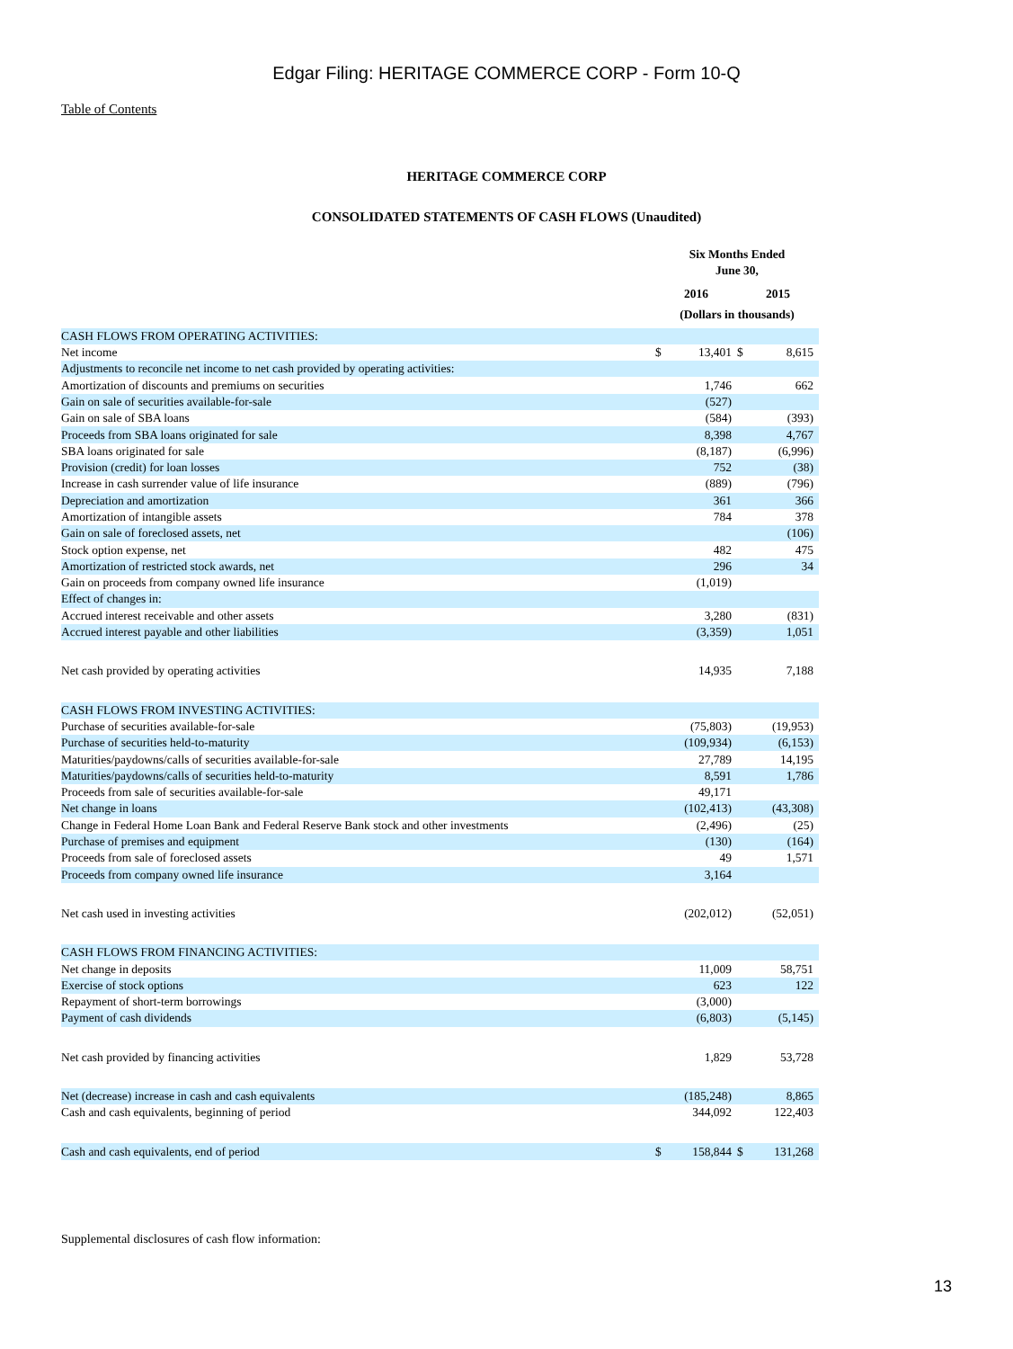Edgar Filing: HERITAGE COMMERCE CORP - Form 10-Q
Table of Contents
HERITAGE COMMERCE CORP
CONSOLIDATED STATEMENTS OF CASH FLOWS (Unaudited)
| | Six Months Ended June 30, | | | |
| --- | --- | --- | --- | --- |
| | 2016 | | 2015 | |
| | (Dollars in thousands) | | | |
| CASH FLOWS FROM OPERATING ACTIVITIES: | | | | |
| Net income | $ | 13,401 | $ | 8,615 |
| Adjustments to reconcile net income to net cash provided by operating activities: | | | | |
| Amortization of discounts and premiums on securities | | 1,746 | | 662 |
| Gain on sale of securities available-for-sale | | (527) | | |
| Gain on sale of SBA loans | | (584) | | (393) |
| Proceeds from SBA loans originated for sale | | 8,398 | | 4,767 |
| SBA loans originated for sale | | (8,187) | | (6,996) |
| Provision (credit) for loan losses | | 752 | | (38) |
| Increase in cash surrender value of life insurance | | (889) | | (796) |
| Depreciation and amortization | | 361 | | 366 |
| Amortization of intangible assets | | 784 | | 378 |
| Gain on sale of foreclosed assets, net | | | | (106) |
| Stock option expense, net | | 482 | | 475 |
| Amortization of restricted stock awards, net | | 296 | | 34 |
| Gain on proceeds from company owned life insurance | | (1,019) | | |
| Effect of changes in: | | | | |
| Accrued interest receivable and other assets | | 3,280 | | (831) |
| Accrued interest payable and other liabilities | | (3,359) | | 1,051 |
| Net cash provided by operating activities | | 14,935 | | 7,188 |
| CASH FLOWS FROM INVESTING ACTIVITIES: | | | | |
| Purchase of securities available-for-sale | | (75,803) | | (19,953) |
| Purchase of securities held-to-maturity | | (109,934) | | (6,153) |
| Maturities/paydowns/calls of securities available-for-sale | | 27,789 | | 14,195 |
| Maturities/paydowns/calls of securities held-to-maturity | | 8,591 | | 1,786 |
| Proceeds from sale of securities available-for-sale | | 49,171 | | |
| Net change in loans | | (102,413) | | (43,308) |
| Change in Federal Home Loan Bank and Federal Reserve Bank stock and other investments | | (2,496) | | (25) |
| Purchase of premises and equipment | | (130) | | (164) |
| Proceeds from sale of foreclosed assets | | 49 | | 1,571 |
| Proceeds from company owned life insurance | | 3,164 | | |
| Net cash used in investing activities | | (202,012) | | (52,051) |
| CASH FLOWS FROM FINANCING ACTIVITIES: | | | | |
| Net change in deposits | | 11,009 | | 58,751 |
| Exercise of stock options | | 623 | | 122 |
| Repayment of short-term borrowings | | (3,000) | | |
| Payment of cash dividends | | (6,803) | | (5,145) |
| Net cash provided by financing activities | | 1,829 | | 53,728 |
| Net (decrease) increase in cash and cash equivalents | | (185,248) | | 8,865 |
| Cash and cash equivalents, beginning of period | | 344,092 | | 122,403 |
| Cash and cash equivalents, end of period | $ | 158,844 | $ | 131,268 |
Supplemental disclosures of cash flow information:
13